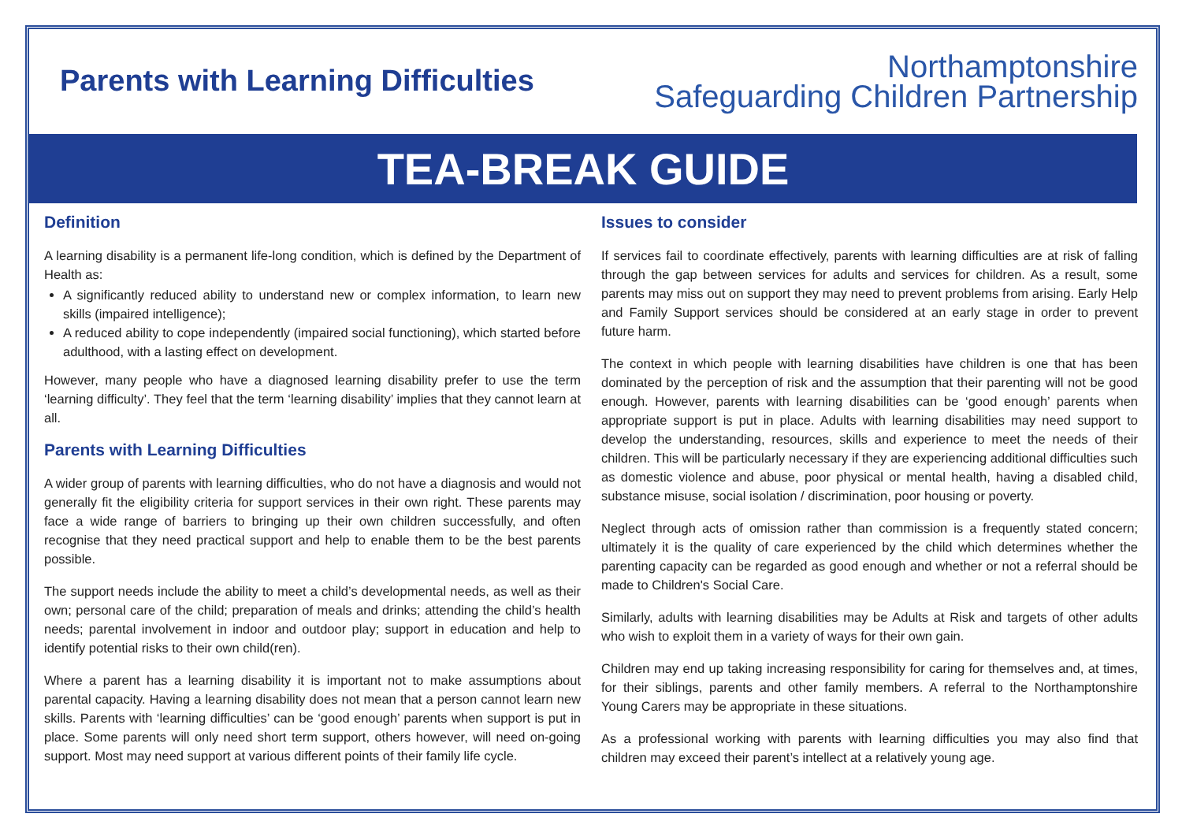TEA-BREAK GUIDE
Parents with Learning Difficulties
Northamptonshire
Safeguarding Children Partnership
Definition
A learning disability is a permanent life-long condition, which is defined by the Department of Health as:
A significantly reduced ability to understand new or complex information, to learn new skills (impaired intelligence);
A reduced ability to cope independently (impaired social functioning), which started before adulthood, with a lasting effect on development.
However, many people who have a diagnosed learning disability prefer to use the term ‘learning difficulty’. They feel that the term ‘learning disability’ implies that they cannot learn at all.
Parents with Learning Difficulties
A wider group of parents with learning difficulties, who do not have a diagnosis and would not generally fit the eligibility criteria for support services in their own right. These parents may face a wide range of barriers to bringing up their own children successfully, and often recognise that they need practical support and help to enable them to be the best parents possible.
The support needs include the ability to meet a child’s developmental needs, as well as their own; personal care of the child; preparation of meals and drinks; attending the child’s health needs; parental involvement in indoor and outdoor play; support in education and help to identify potential risks to their own child(ren).
Where a parent has a learning disability it is important not to make assumptions about parental capacity. Having a learning disability does not mean that a person cannot learn new skills. Parents with ‘learning difficulties’ can be ‘good enough’ parents when support is put in place. Some parents will only need short term support, others however, will need on-going support. Most may need support at various different points of their family life cycle.
Issues to consider
If services fail to coordinate effectively, parents with learning difficulties are at risk of falling through the gap between services for adults and services for children. As a result, some parents may miss out on support they may need to prevent problems from arising. Early Help and Family Support services should be considered at an early stage in order to prevent future harm.
The context in which people with learning disabilities have children is one that has been dominated by the perception of risk and the assumption that their parenting will not be good enough. However, parents with learning disabilities can be ‘good enough’ parents when appropriate support is put in place. Adults with learning disabilities may need support to develop the understanding, resources, skills and experience to meet the needs of their children. This will be particularly necessary if they are experiencing additional difficulties such as domestic violence and abuse, poor physical or mental health, having a disabled child, substance misuse, social isolation / discrimination, poor housing or poverty.
Neglect through acts of omission rather than commission is a frequently stated concern; ultimately it is the quality of care experienced by the child which determines whether the parenting capacity can be regarded as good enough and whether or not a referral should be made to Children's Social Care.
Similarly, adults with learning disabilities may be Adults at Risk and targets of other adults who wish to exploit them in a variety of ways for their own gain.
Children may end up taking increasing responsibility for caring for themselves and, at times, for their siblings, parents and other family members. A referral to the Northamptonshire Young Carers may be appropriate in these situations.
As a professional working with parents with learning difficulties you may also find that children may exceed their parent’s intellect at a relatively young age.